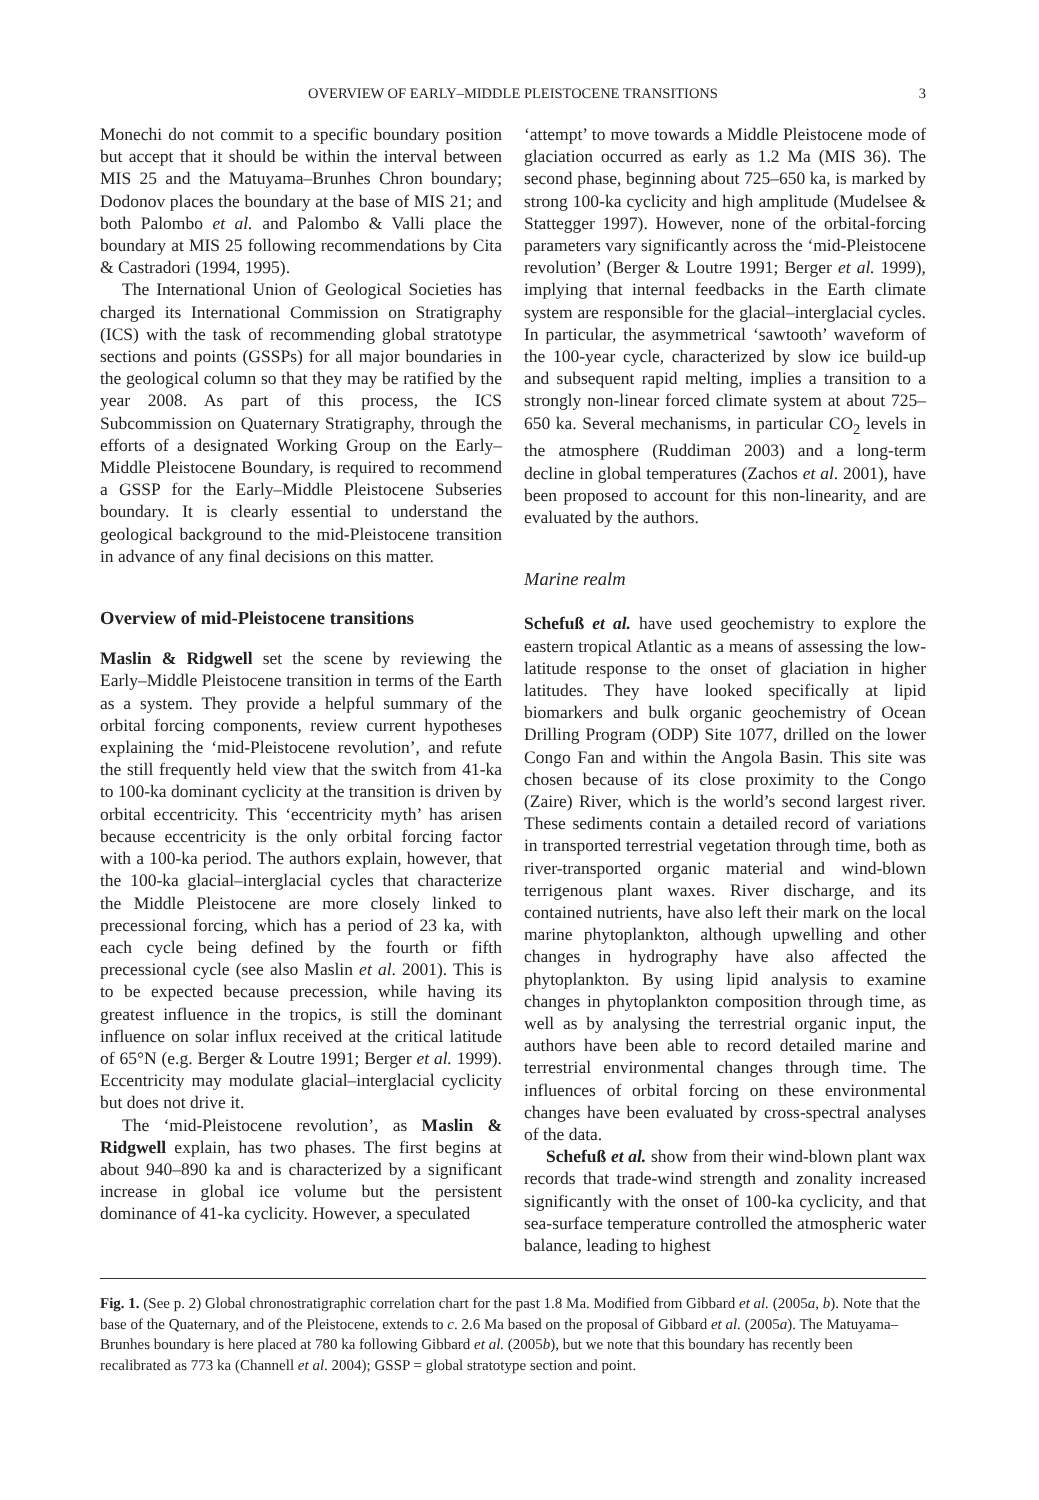OVERVIEW OF EARLY–MIDDLE PLEISTOCENE TRANSITIONS
3
Monechi do not commit to a specific boundary position but accept that it should be within the interval between MIS 25 and the Matuyama–Brunhes Chron boundary; Dodonov places the boundary at the base of MIS 21; and both Palombo et al. and Palombo & Valli place the boundary at MIS 25 following recommendations by Cita & Castradori (1994, 1995).
The International Union of Geological Societies has charged its International Commission on Stratigraphy (ICS) with the task of recommending global stratotype sections and points (GSSPs) for all major boundaries in the geological column so that they may be ratified by the year 2008. As part of this process, the ICS Subcommission on Quaternary Stratigraphy, through the efforts of a designated Working Group on the Early–Middle Pleistocene Boundary, is required to recommend a GSSP for the Early–Middle Pleistocene Subseries boundary. It is clearly essential to understand the geological background to the mid-Pleistocene transition in advance of any final decisions on this matter.
Overview of mid-Pleistocene transitions
Maslin & Ridgwell set the scene by reviewing the Early–Middle Pleistocene transition in terms of the Earth as a system. They provide a helpful summary of the orbital forcing components, review current hypotheses explaining the ‘mid-Pleistocene revolution’, and refute the still frequently held view that the switch from 41-ka to 100-ka dominant cyclicity at the transition is driven by orbital eccentricity. This ‘eccentricity myth’ has arisen because eccentricity is the only orbital forcing factor with a 100-ka period. The authors explain, however, that the 100-ka glacial–interglacial cycles that characterize the Middle Pleistocene are more closely linked to precessional forcing, which has a period of 23 ka, with each cycle being defined by the fourth or fifth precessional cycle (see also Maslin et al. 2001). This is to be expected because precession, while having its greatest influence in the tropics, is still the dominant influence on solar influx received at the critical latitude of 65°N (e.g. Berger & Loutre 1991; Berger et al. 1999). Eccentricity may modulate glacial–interglacial cyclicity but does not drive it.
The ‘mid-Pleistocene revolution’, as Maslin & Ridgwell explain, has two phases. The first begins at about 940–890 ka and is characterized by a significant increase in global ice volume but the persistent dominance of 41-ka cyclicity. However, a speculated
‘attempt’ to move towards a Middle Pleistocene mode of glaciation occurred as early as 1.2 Ma (MIS 36). The second phase, beginning about 725–650 ka, is marked by strong 100-ka cyclicity and high amplitude (Mudelsee & Stattegger 1997). However, none of the orbital-forcing parameters vary significantly across the ‘mid-Pleistocene revolution’ (Berger & Loutre 1991; Berger et al. 1999), implying that internal feedbacks in the Earth climate system are responsible for the glacial–interglacial cycles. In particular, the asymmetrical ‘sawtooth’ waveform of the 100-year cycle, characterized by slow ice build-up and subsequent rapid melting, implies a transition to a strongly non-linear forced climate system at about 725–650 ka. Several mechanisms, in particular CO<sub>2</sub> levels in the atmosphere (Ruddiman 2003) and a long-term decline in global temperatures (Zachos et al. 2001), have been proposed to account for this non-linearity, and are evaluated by the authors.
Marine realm
Schefuß et al. have used geochemistry to explore the eastern tropical Atlantic as a means of assessing the low-latitude response to the onset of glaciation in higher latitudes. They have looked specifically at lipid biomarkers and bulk organic geochemistry of Ocean Drilling Program (ODP) Site 1077, drilled on the lower Congo Fan and within the Angola Basin. This site was chosen because of its close proximity to the Congo (Zaire) River, which is the world’s second largest river. These sediments contain a detailed record of variations in transported terrestrial vegetation through time, both as river-transported organic material and wind-blown terrigenous plant waxes. River discharge, and its contained nutrients, have also left their mark on the local marine phytoplankton, although upwelling and other changes in hydrography have also affected the phytoplankton. By using lipid analysis to examine changes in phytoplankton composition through time, as well as by analysing the terrestrial organic input, the authors have been able to record detailed marine and terrestrial environmental changes through time. The influences of orbital forcing on these environmental changes have been evaluated by cross-spectral analyses of the data.
Schefuß et al. show from their wind-blown plant wax records that trade-wind strength and zonality increased significantly with the onset of 100-ka cyclicity, and that sea-surface temperature controlled the atmospheric water balance, leading to highest
Fig. 1. (See p. 2) Global chronostratigraphic correlation chart for the past 1.8 Ma. Modified from Gibbard et al. (2005a, b). Note that the base of the Quaternary, and of the Pleistocene, extends to c. 2.6 Ma based on the proposal of Gibbard et al. (2005a). The Matuyama–Brunhes boundary is here placed at 780 ka following Gibbard et al. (2005b), but we note that this boundary has recently been recalibrated as 773 ka (Channell et al. 2004); GSSP = global stratotype section and point.